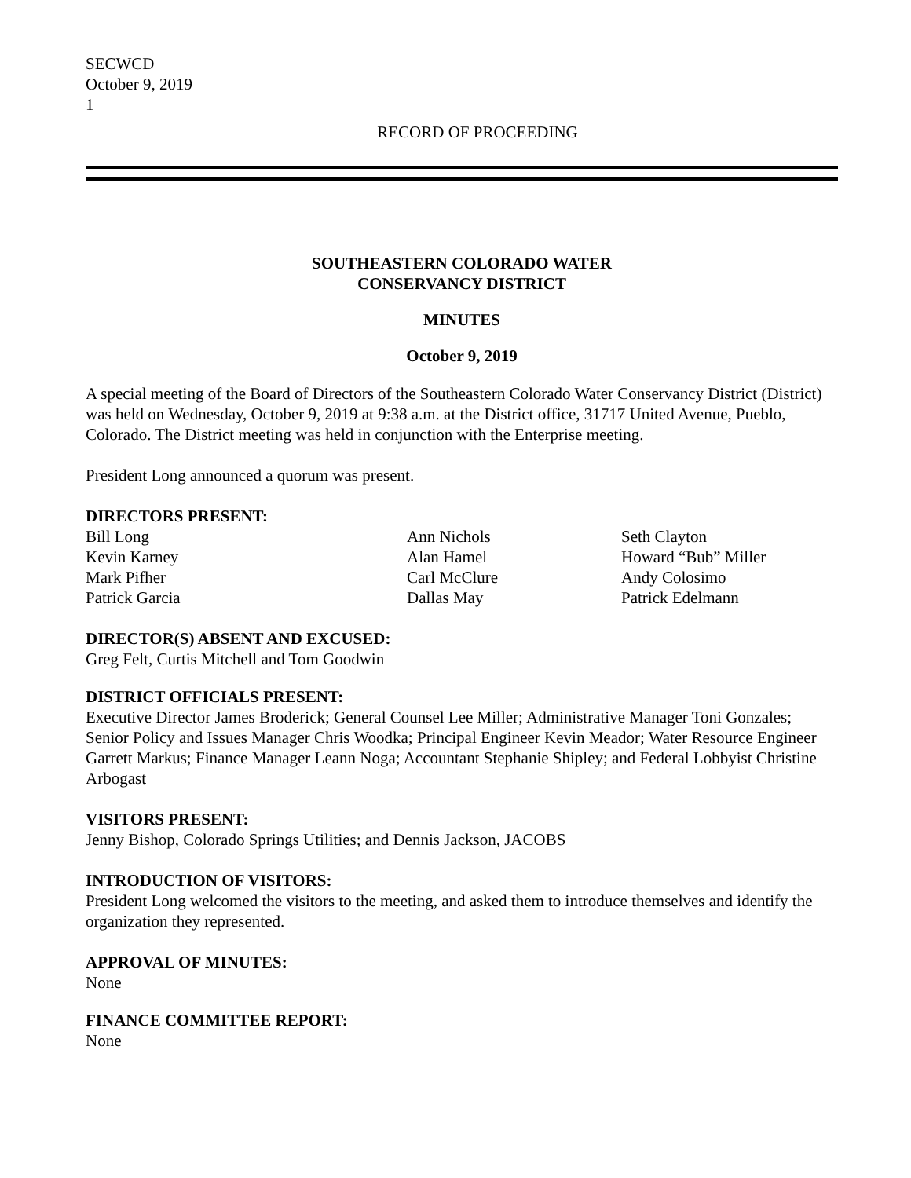SECWCD
October 9, 2019
1
RECORD OF PROCEEDING
SOUTHEASTERN COLORADO WATER
CONSERVANCY DISTRICT
MINUTES
October 9, 2019
A special meeting of the Board of Directors of the Southeastern Colorado Water Conservancy District (District) was held on Wednesday, October 9, 2019 at 9:38 a.m. at the District office, 31717 United Avenue, Pueblo, Colorado. The District meeting was held in conjunction with the Enterprise meeting.
President Long announced a quorum was present.
DIRECTORS PRESENT:
| Bill Long | Ann Nichols | Seth Clayton |
| Kevin Karney | Alan Hamel | Howard “Bub” Miller |
| Mark Pifher | Carl McClure | Andy Colosimo |
| Patrick Garcia | Dallas May | Patrick Edelmann |
DIRECTOR(S) ABSENT AND EXCUSED:
Greg Felt, Curtis Mitchell and Tom Goodwin
DISTRICT OFFICIALS PRESENT:
Executive Director James Broderick; General Counsel Lee Miller; Administrative Manager Toni Gonzales; Senior Policy and Issues Manager Chris Woodka; Principal Engineer Kevin Meador; Water Resource Engineer Garrett Markus; Finance Manager Leann Noga; Accountant Stephanie Shipley; and Federal Lobbyist Christine Arbogast
VISITORS PRESENT:
Jenny Bishop, Colorado Springs Utilities; and Dennis Jackson, JACOBS
INTRODUCTION OF VISITORS:
President Long welcomed the visitors to the meeting, and asked them to introduce themselves and identify the organization they represented.
APPROVAL OF MINUTES:
None
FINANCE COMMITTEE REPORT:
None